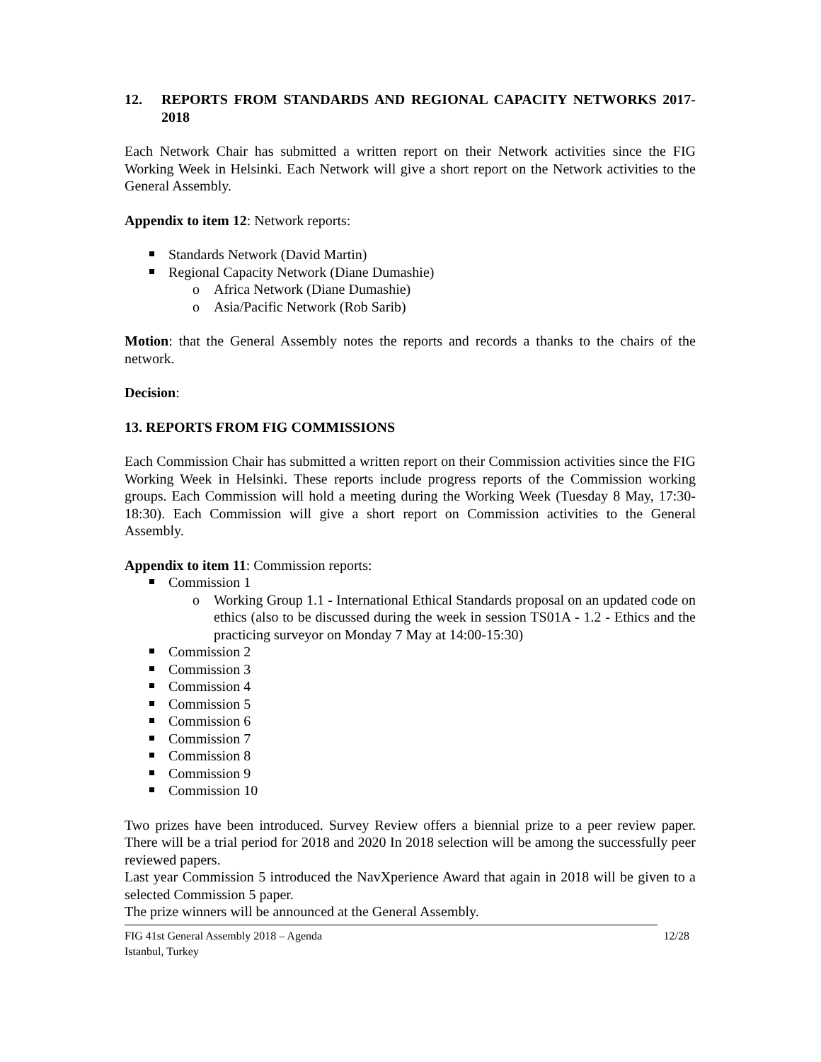12. REPORTS FROM STANDARDS AND REGIONAL CAPACITY NETWORKS 2017-2018
Each Network Chair has submitted a written report on their Network activities since the FIG Working Week in Helsinki. Each Network will give a short report on the Network activities to the General Assembly.
Appendix to item 12: Network reports:
Standards Network (David Martin)
Regional Capacity Network (Diane Dumashie)
o Africa Network (Diane Dumashie)
o Asia/Pacific Network (Rob Sarib)
Motion: that the General Assembly notes the reports and records a thanks to the chairs of the network.
Decision:
13. REPORTS FROM FIG COMMISSIONS
Each Commission Chair has submitted a written report on their Commission activities since the FIG Working Week in Helsinki. These reports include progress reports of the Commission working groups. Each Commission will hold a meeting during the Working Week (Tuesday 8 May, 17:30-18:30). Each Commission will give a short report on Commission activities to the General Assembly.
Appendix to item 11: Commission reports:
Commission 1
o Working Group 1.1 - International Ethical Standards proposal on an updated code on ethics (also to be discussed during the week in session TS01A - 1.2 - Ethics and the practicing surveyor on Monday 7 May at 14:00-15:30)
Commission 2
Commission 3
Commission 4
Commission 5
Commission 6
Commission 7
Commission 8
Commission 9
Commission 10
Two prizes have been introduced. Survey Review offers a biennial prize to a peer review paper. There will be a trial period for 2018 and 2020 In 2018 selection will be among the successfully peer reviewed papers.
Last year Commission 5 introduced the NavXperience Award that again in 2018 will be given to a selected Commission 5 paper.
The prize winners will be announced at the General Assembly.
FIG 41st General Assembly 2018 – Agenda
Istanbul, Turkey 12/28